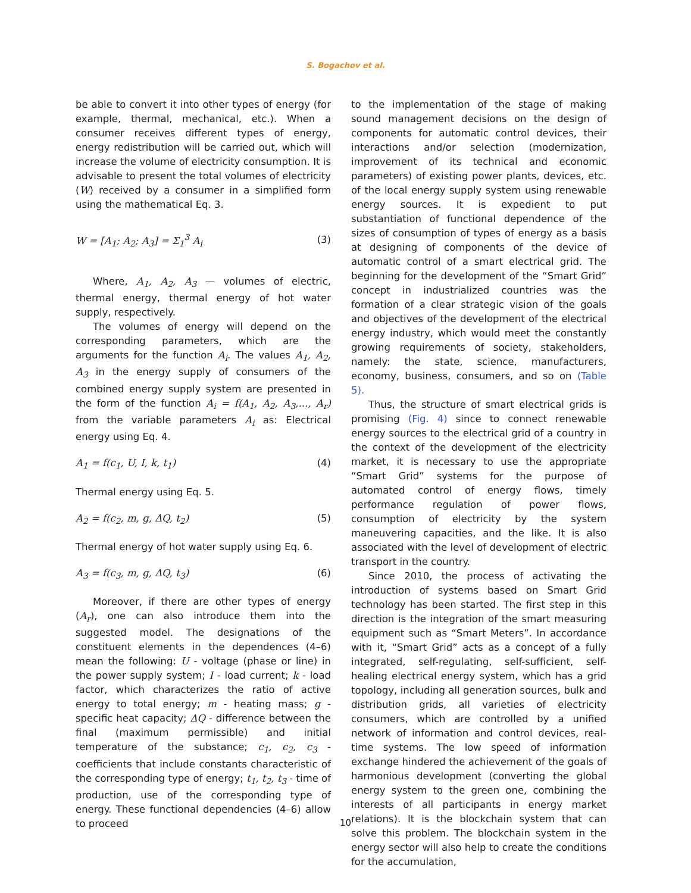S. Bogachov et al.
be able to convert it into other types of energy (for example, thermal, mechanical, etc.). When a consumer receives different types of energy, energy redistribution will be carried out, which will increase the volume of electricity consumption. It is advisable to present the total volumes of electricity (W) received by a consumer in a simplified form using the mathematical Eq. 3.
W = [A<sub>1</sub>; A<sub>2</sub>; A<sub>3</sub>] = Σ<sub>1</sub><sup>3</sup> A<sub>i</sub> (3)
Where, A<sub>1</sub>, A<sub>2</sub>, A<sub>3</sub> — volumes of electric, thermal energy, thermal energy of hot water supply, respectively.
The volumes of energy will depend on the corresponding parameters, which are the arguments for the function A<sub>i</sub>. The values A<sub>1</sub>, A<sub>2</sub>, A<sub>3</sub> in the energy supply of consumers of the combined energy supply system are presented in the form of the function A<sub>i</sub> = f(A<sub>1</sub>, A<sub>2</sub>, A<sub>3</sub>,..., A<sub>r</sub>) from the variable parameters A<sub>i</sub> as: Electrical energy using Eq. 4.
A<sub>1</sub> = f(c<sub>1</sub>, U, I, k, t<sub>1</sub>) (4)
Thermal energy using Eq. 5.
A<sub>2</sub> = f(c<sub>2</sub>, m, g, ΔQ, t<sub>2</sub>) (5)
Thermal energy of hot water supply using Eq. 6.
A<sub>3</sub> = f(c<sub>3</sub>, m, g, ΔQ, t<sub>3</sub>) (6)
Moreover, if there are other types of energy (A<sub>r</sub>), one can also introduce them into the suggested model. The designations of the constituent elements in the dependences (4–6) mean the following: U - voltage (phase or line) in the power supply system; I - load current; k - load factor, which characterizes the ratio of active energy to total energy; m - heating mass; g - specific heat capacity; ΔQ - difference between the final (maximum permissible) and initial temperature of the substance; c<sub>1</sub>, c<sub>2</sub>, c<sub>3</sub> - coefficients that include constants characteristic of the corresponding type of energy; t<sub>1</sub>, t<sub>2</sub>, t<sub>3</sub> - time of production, use of the corresponding type of energy. These functional dependencies (4–6) allow to proceed
to the implementation of the stage of making sound management decisions on the design of components for automatic control devices, their interactions and/or selection (modernization, improvement of its technical and economic parameters) of existing power plants, devices, etc. of the local energy supply system using renewable energy sources. It is expedient to put substantiation of functional dependence of the sizes of consumption of types of energy as a basis at designing of components of the device of automatic control of a smart electrical grid. The beginning for the development of the “Smart Grid” concept in industrialized countries was the formation of a clear strategic vision of the goals and objectives of the development of the electrical energy industry, which would meet the constantly growing requirements of society, stakeholders, namely: the state, science, manufacturers, economy, business, consumers, and so on (Table 5).
Thus, the structure of smart electrical grids is promising (Fig. 4) since to connect renewable energy sources to the electrical grid of a country in the context of the development of the electricity market, it is necessary to use the appropriate “Smart Grid” systems for the purpose of automated control of energy flows, timely performance regulation of power flows, consumption of electricity by the system maneuvering capacities, and the like. It is also associated with the level of development of electric transport in the country.
Since 2010, the process of activating the introduction of systems based on Smart Grid technology has been started. The first step in this direction is the integration of the smart measuring equipment such as “Smart Meters”. In accordance with it, “Smart Grid” acts as a concept of a fully integrated, self-regulating, self-sufficient, self-healing electrical energy system, which has a grid topology, including all generation sources, bulk and distribution grids, all varieties of electricity consumers, which are controlled by a unified network of information and control devices, real-time systems. The low speed of information exchange hindered the achievement of the goals of harmonious development (converting the global energy system to the green one, combining the interests of all participants in energy market relations). It is the blockchain system that can solve this problem. The blockchain system in the energy sector will also help to create the conditions for the accumulation,
10